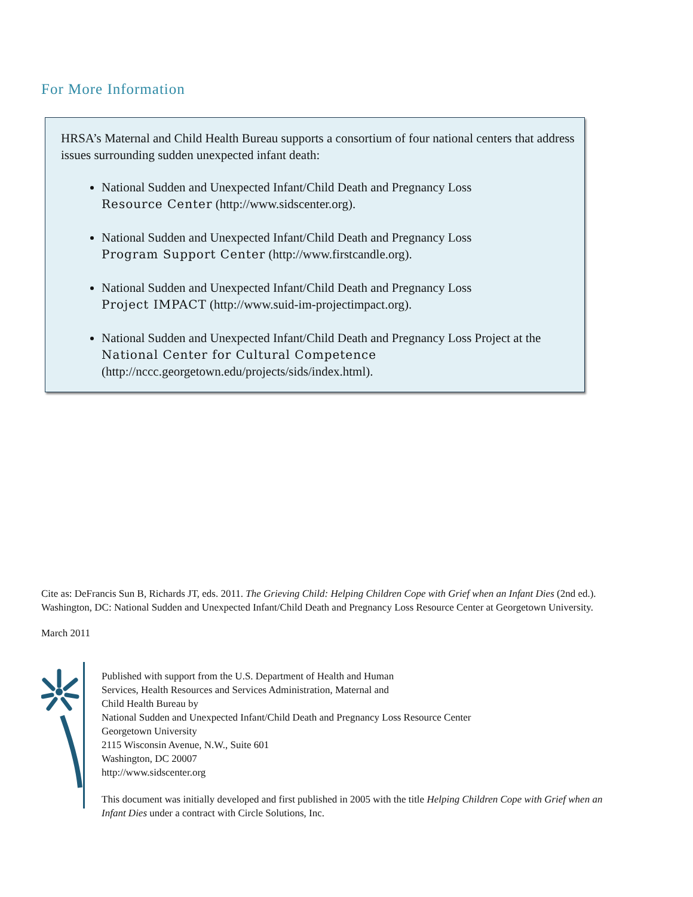For More Information
HRSA’s Maternal and Child Health Bureau supports a consortium of four national centers that address issues surrounding sudden unexpected infant death:
National Sudden and Unexpected Infant/Child Death and Pregnancy Loss
Resource Center (http://www.sidscenter.org).
National Sudden and Unexpected Infant/Child Death and Pregnancy Loss
Program Support Center (http://www.firstcandle.org).
National Sudden and Unexpected Infant/Child Death and Pregnancy Loss
Project IMPACT (http://www.suid-im-projectimpact.org).
National Sudden and Unexpected Infant/Child Death and Pregnancy Loss Project at the National Center for Cultural Competence
(http://nccc.georgetown.edu/projects/sids/index.html).
Cite as: DeFrancis Sun B, Richards JT, eds. 2011. The Grieving Child: Helping Children Cope with Grief when an Infant Dies (2nd ed.). Washington, DC: National Sudden and Unexpected Infant/Child Death and Pregnancy Loss Resource Center at Georgetown University.
March 2011
Published with support from the U.S. Department of Health and Human
Services, Health Resources and Services Administration, Maternal and
Child Health Bureau by
National Sudden and Unexpected Infant/Child Death and Pregnancy Loss Resource Center
Georgetown University
2115 Wisconsin Avenue, N.W., Suite 601
Washington, DC 20007
http://www.sidscenter.org
This document was initially developed and first published in 2005 with the title Helping Children Cope with Grief when an Infant Dies under a contract with Circle Solutions, Inc.